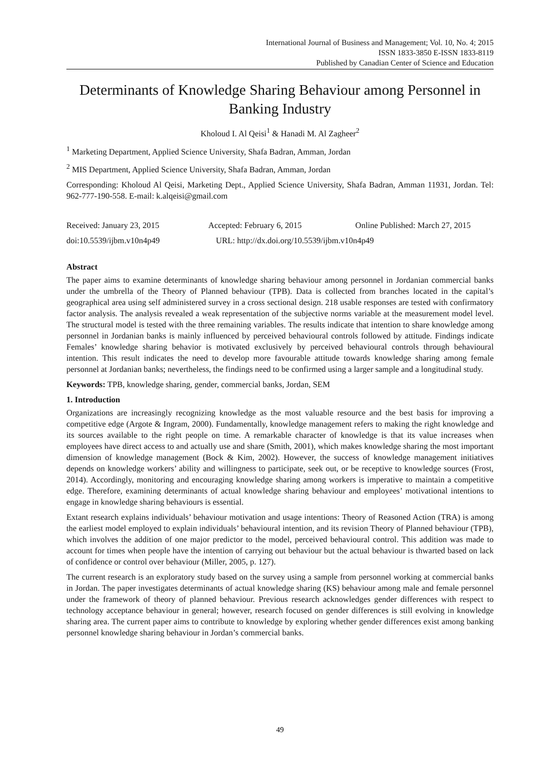International Journal of Business and Management; Vol. 10, No. 4; 2015
ISSN 1833-3850 E-ISSN 1833-8119
Published by Canadian Center of Science and Education
Determinants of Knowledge Sharing Behaviour among Personnel in Banking Industry
Kholoud I. Al Qeisi<sup>1</sup> & Hanadi M. Al Zagheer<sup>2</sup>
<sup>1</sup> Marketing Department, Applied Science University, Shafa Badran, Amman, Jordan
<sup>2</sup> MIS Department, Applied Science University, Shafa Badran, Amman, Jordan
Corresponding: Kholoud Al Qeisi, Marketing Dept., Applied Science University, Shafa Badran, Amman 11931, Jordan. Tel: 962-777-190-558. E-mail: k.alqeisi@gmail.com
Received: January 23, 2015 Accepted: February 6, 2015 Online Published: March 27, 2015
doi:10.5539/ijbm.v10n4p49 URL: http://dx.doi.org/10.5539/ijbm.v10n4p49
Abstract
The paper aims to examine determinants of knowledge sharing behaviour among personnel in Jordanian commercial banks under the umbrella of the Theory of Planned behaviour (TPB). Data is collected from branches located in the capital’s geographical area using self administered survey in a cross sectional design. 218 usable responses are tested with confirmatory factor analysis. The analysis revealed a weak representation of the subjective norms variable at the measurement model level. The structural model is tested with the three remaining variables. The results indicate that intention to share knowledge among personnel in Jordanian banks is mainly influenced by perceived behavioural controls followed by attitude. Findings indicate Females’ knowledge sharing behavior is motivated exclusively by perceived behavioural controls through behavioural intention. This result indicates the need to develop more favourable attitude towards knowledge sharing among female personnel at Jordanian banks; nevertheless, the findings need to be confirmed using a larger sample and a longitudinal study.
Keywords: TPB, knowledge sharing, gender, commercial banks, Jordan, SEM
1. Introduction
Organizations are increasingly recognizing knowledge as the most valuable resource and the best basis for improving a competitive edge (Argote & Ingram, 2000). Fundamentally, knowledge management refers to making the right knowledge and its sources available to the right people on time. A remarkable character of knowledge is that its value increases when employees have direct access to and actually use and share (Smith, 2001), which makes knowledge sharing the most important dimension of knowledge management (Bock & Kim, 2002). However, the success of knowledge management initiatives depends on knowledge workers’ ability and willingness to participate, seek out, or be receptive to knowledge sources (Frost, 2014). Accordingly, monitoring and encouraging knowledge sharing among workers is imperative to maintain a competitive edge. Therefore, examining determinants of actual knowledge sharing behaviour and employees’ motivational intentions to engage in knowledge sharing behaviours is essential.
Extant research explains individuals’ behaviour motivation and usage intentions: Theory of Reasoned Action (TRA) is among the earliest model employed to explain individuals’ behavioural intention, and its revision Theory of Planned behaviour (TPB), which involves the addition of one major predictor to the model, perceived behavioural control. This addition was made to account for times when people have the intention of carrying out behaviour but the actual behaviour is thwarted based on lack of confidence or control over behaviour (Miller, 2005, p. 127).
The current research is an exploratory study based on the survey using a sample from personnel working at commercial banks in Jordan. The paper investigates determinants of actual knowledge sharing (KS) behaviour among male and female personnel under the framework of theory of planned behaviour. Previous research acknowledges gender differences with respect to technology acceptance behaviour in general; however, research focused on gender differences is still evolving in knowledge sharing area. The current paper aims to contribute to knowledge by exploring whether gender differences exist among banking personnel knowledge sharing behaviour in Jordan’s commercial banks.
49